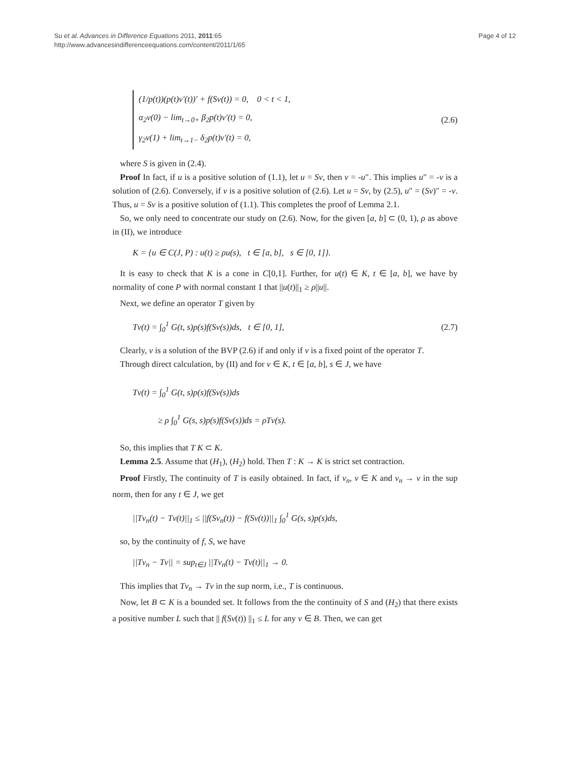Su et al. Advances in Difference Equations 2011, 2011:65
http://www.advancesindifferenceequations.com/content/2011/1/65
Page 4 of 12
(1/p(t))(p(t)v′(t))′ + f(Sv(t)) = 0, 0 < t < 1,
α<sub>2</sub>v(0) − lim<sub>t→0+</sub> β<sub>2</sub>p(t)v′(t) = 0,
γ<sub>2</sub>v(1) + lim<sub>t→1−</sub> δ<sub>2</sub>p(t)v′(t) = 0,
(2.6)
where S is given in (2.4).
Proof In fact, if u is a positive solution of (1.1), let u = Sv, then v = -u″. This implies u″ = -v is a solution of (2.6). Conversely, if v is a positive solution of (2.6). Let u = Sv, by (2.5), u″ = (Sv)″ = -v. Thus, u = Sv is a positive solution of (1.1). This completes the proof of Lemma 2.1.
So, we only need to concentrate our study on (2.6). Now, for the given [a, b] ⊂ (0, 1), ρ as above in (II), we introduce
K = {u ∈ C(J, P) : u(t) ≥ ρu(s), t ∈ [a, b], s ∈ [0, 1]}.
It is easy to check that K is a cone in C[0,1]. Further, for u(t) ∈ K, t ∈ [a, b], we have by normality of cone P with normal constant 1 that ||u(t)||<sub>1</sub> ≥ ρ||u||.
Next, we define an operator T given by
Tv(t) = ∫<sub>0</sub><sup>1</sup> G(t, s)p(s)f(Sv(s))ds, t ∈ [0, 1],
(2.7)
Clearly, v is a solution of the BVP (2.6) if and only if v is a fixed point of the operator T.
Through direct calculation, by (II) and for v ∈ K, t ∈ [a, b], s ∈ J, we have
Tv(t) = ∫<sub>0</sub><sup>1</sup> G(t, s)p(s)f(Sv(s))ds
≥ ρ ∫<sub>0</sub><sup>1</sup> G(s, s)p(s)f(Sv(s))ds = ρTv(s).
So, this implies that T K ⊂ K.
Lemma 2.5. Assume that (H<sub>1</sub>), (H<sub>2</sub>) hold. Then T : K → K is strict set contraction.
Proof Firstly, The continuity of T is easily obtained. In fact, if v<sub>n</sub>, v ∈ K and v<sub>n</sub> → v in the sup norm, then for any t ∈ J, we get
||Tv<sub>n</sub>(t) − Tv(t)||<sub>1</sub> ≤ ||f(Sv<sub>n</sub>(t)) − f(Sv(t))||<sub>1</sub> ∫<sub>0</sub><sup>1</sup> G(s, s)p(s)ds,
so, by the continuity of f, S, we have
||Tv<sub>n</sub> − Tv|| = sup<sub>t∈J</sub> ||Tv<sub>n</sub>(t) − Tv(t)||<sub>1</sub> → 0.
This implies that Tv<sub>n</sub> → Tv in the sup norm, i.e., T is continuous.
Now, let B ⊂ K is a bounded set. It follows from the the continuity of S and (H<sub>2</sub>) that there exists a positive number L such that || f(Sv(t)) ||<sub>1</sub> ≤ L for any v ∈ B. Then, we can get